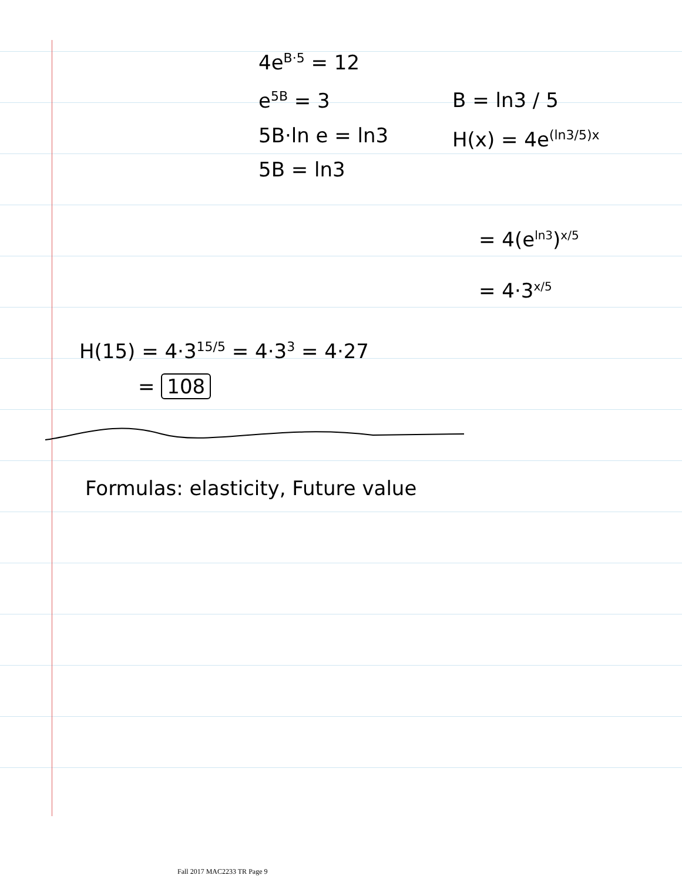4e<sup>B·5</sup> = 12
e<sup>5B</sup> = 3
5B·ln e = ln3
5B = ln3
B = ln3 / 5
H(x) = 4e<sup>(ln3/5)x</sup>
= 4(e<sup>ln3</sup>)<sup>x/5</sup>
= 4·3<sup>x/5</sup>
H(15) = 4·3<sup>15/5</sup> = 4·3<sup>3</sup> = 4·27
= 108
Formulas: elasticity, Future value
Fall 2017 MAC2233 TR Page 9